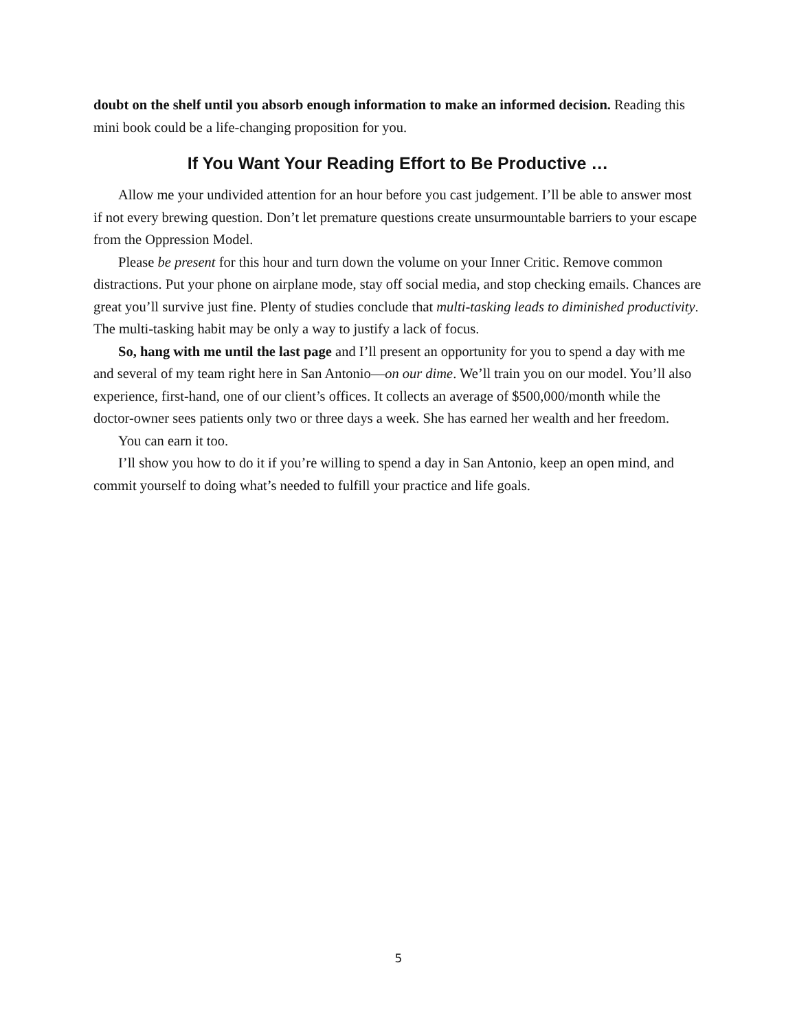doubt on the shelf until you absorb enough information to make an informed decision. Reading this mini book could be a life-changing proposition for you.
If You Want Your Reading Effort to Be Productive …
Allow me your undivided attention for an hour before you cast judgement. I’ll be able to answer most if not every brewing question. Don’t let premature questions create unsurmountable barriers to your escape from the Oppression Model.
Please be present for this hour and turn down the volume on your Inner Critic. Remove common distractions. Put your phone on airplane mode, stay off social media, and stop checking emails. Chances are great you’ll survive just fine. Plenty of studies conclude that multi-tasking leads to diminished productivity. The multi-tasking habit may be only a way to justify a lack of focus.
So, hang with me until the last page and I’ll present an opportunity for you to spend a day with me and several of my team right here in San Antonio—on our dime. We’ll train you on our model. You’ll also experience, first-hand, one of our client’s offices. It collects an average of $500,000/month while the doctor-owner sees patients only two or three days a week. She has earned her wealth and her freedom.
You can earn it too.
I’ll show you how to do it if you’re willing to spend a day in San Antonio, keep an open mind, and commit yourself to doing what’s needed to fulfill your practice and life goals.
5